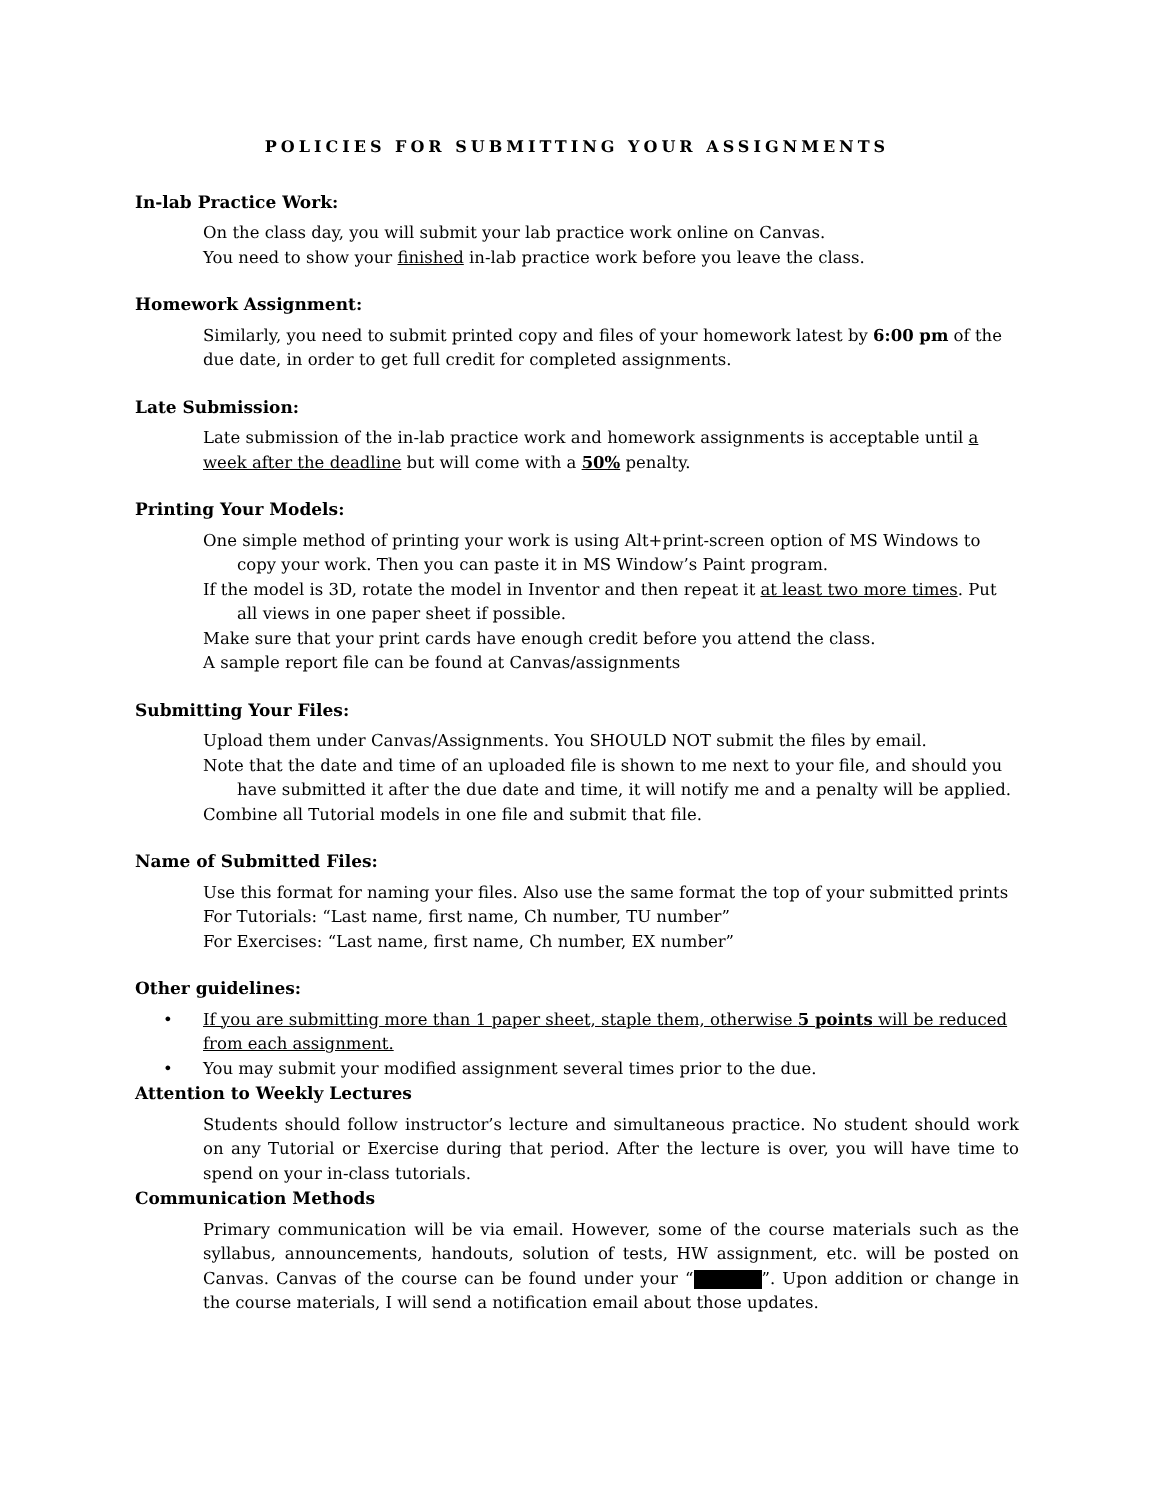POLICIES FOR SUBMITTING YOUR ASSIGNMENTS
In-lab Practice Work:
On the class day, you will submit your lab practice work online on Canvas.
You need to show your finished in-lab practice work before you leave the class.
Homework Assignment:
Similarly, you need to submit printed copy and files of your homework latest by 6:00 pm of the due date, in order to get full credit for completed assignments.
Late Submission:
Late submission of the in-lab practice work and homework assignments is acceptable until a week after the deadline but will come with a 50% penalty.
Printing Your Models:
One simple method of printing your work is using Alt+print-screen option of MS Windows to copy your work. Then you can paste it in MS Window’s Paint program.
If the model is 3D, rotate the model in Inventor and then repeat it at least two more times. Put all views in one paper sheet if possible.
Make sure that your print cards have enough credit before you attend the class.
A sample report file can be found at Canvas/assignments
Submitting Your Files:
Upload them under Canvas/Assignments. You SHOULD NOT submit the files by email.
Note that the date and time of an uploaded file is shown to me next to your file, and should you have submitted it after the due date and time, it will notify me and a penalty will be applied.
Combine all Tutorial models in one file and submit that file.
Name of Submitted Files:
Use this format for naming your files. Also use the same format the top of your submitted prints
For Tutorials: “Last name, first name, Ch number, TU number”
For Exercises: “Last name, first name, Ch number, EX number”
Other guidelines:
• If you are submitting more than 1 paper sheet, staple them, otherwise 5 points will be reduced from each assignment.
• You may submit your modified assignment several times prior to the due.
Attention to Weekly Lectures
Students should follow instructor’s lecture and simultaneous practice. No student should work on any Tutorial or Exercise during that period. After the lecture is over, you will have time to spend on your in-class tutorials.
Communication Methods
Primary communication will be via email. However, some of the course materials such as the syllabus, announcements, handouts, solution of tests, HW assignment, etc. will be posted on Canvas. Canvas of the course can be found under your “ ”. Upon addition or change in the course materials, I will send a notification email about those updates.